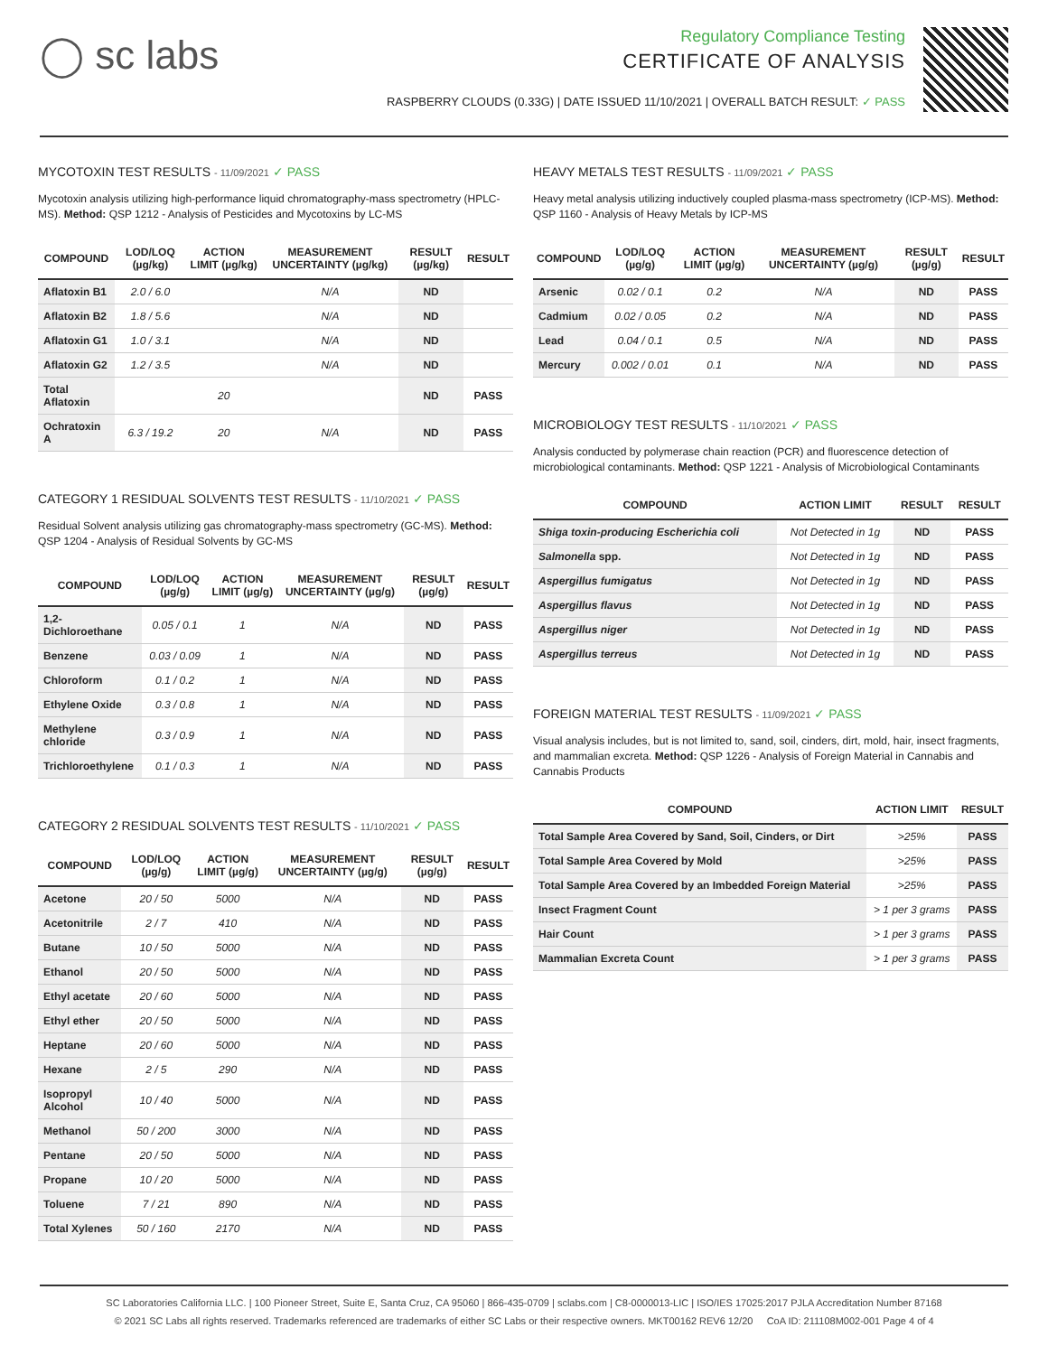◯ sc labs
Regulatory Compliance Testing
CERTIFICATE OF ANALYSIS
RASPBERRY CLOUDS (0.33G) | DATE ISSUED 11/10/2021 | OVERALL BATCH RESULT: ✓ PASS
MYCOTOXIN TEST RESULTS - 11/09/2021 ✓ PASS
Mycotoxin analysis utilizing high-performance liquid chromatography-mass spectrometry (HPLC-MS). Method: QSP 1212 - Analysis of Pesticides and Mycotoxins by LC-MS
| COMPOUND | LOD/LOQ (µg/kg) | ACTION LIMIT (µg/kg) | MEASUREMENT UNCERTAINTY (µg/kg) | RESULT (µg/kg) | RESULT |
| --- | --- | --- | --- | --- | --- |
| Aflatoxin B1 | 2.0 / 6.0 | | N/A | ND | |
| Aflatoxin B2 | 1.8 / 5.6 | | N/A | ND | |
| Aflatoxin G1 | 1.0 / 3.1 | | N/A | ND | |
| Aflatoxin G2 | 1.2 / 3.5 | | N/A | ND | |
| Total Aflatoxin | | 20 | | ND | PASS |
| Ochratoxin A | 6.3 / 19.2 | 20 | N/A | ND | PASS |
CATEGORY 1 RESIDUAL SOLVENTS TEST RESULTS - 11/10/2021 ✓ PASS
Residual Solvent analysis utilizing gas chromatography-mass spectrometry (GC-MS). Method: QSP 1204 - Analysis of Residual Solvents by GC-MS
| COMPOUND | LOD/LOQ (µg/g) | ACTION LIMIT (µg/g) | MEASUREMENT UNCERTAINTY (µg/g) | RESULT (µg/g) | RESULT |
| --- | --- | --- | --- | --- | --- |
| 1,2-Dichloroethane | 0.05 / 0.1 | 1 | N/A | ND | PASS |
| Benzene | 0.03 / 0.09 | 1 | N/A | ND | PASS |
| Chloroform | 0.1 / 0.2 | 1 | N/A | ND | PASS |
| Ethylene Oxide | 0.3 / 0.8 | 1 | N/A | ND | PASS |
| Methylene chloride | 0.3 / 0.9 | 1 | N/A | ND | PASS |
| Trichloroethylene | 0.1 / 0.3 | 1 | N/A | ND | PASS |
CATEGORY 2 RESIDUAL SOLVENTS TEST RESULTS - 11/10/2021 ✓ PASS
| COMPOUND | LOD/LOQ (µg/g) | ACTION LIMIT (µg/g) | MEASUREMENT UNCERTAINTY (µg/g) | RESULT (µg/g) | RESULT |
| --- | --- | --- | --- | --- | --- |
| Acetone | 20 / 50 | 5000 | N/A | ND | PASS |
| Acetonitrile | 2 / 7 | 410 | N/A | ND | PASS |
| Butane | 10 / 50 | 5000 | N/A | ND | PASS |
| Ethanol | 20 / 50 | 5000 | N/A | ND | PASS |
| Ethyl acetate | 20 / 60 | 5000 | N/A | ND | PASS |
| Ethyl ether | 20 / 50 | 5000 | N/A | ND | PASS |
| Heptane | 20 / 60 | 5000 | N/A | ND | PASS |
| Hexane | 2 / 5 | 290 | N/A | ND | PASS |
| Isopropyl Alcohol | 10 / 40 | 5000 | N/A | ND | PASS |
| Methanol | 50 / 200 | 3000 | N/A | ND | PASS |
| Pentane | 20 / 50 | 5000 | N/A | ND | PASS |
| Propane | 10 / 20 | 5000 | N/A | ND | PASS |
| Toluene | 7 / 21 | 890 | N/A | ND | PASS |
| Total Xylenes | 50 / 160 | 2170 | N/A | ND | PASS |
HEAVY METALS TEST RESULTS - 11/09/2021 ✓ PASS
Heavy metal analysis utilizing inductively coupled plasma-mass spectrometry (ICP-MS). Method: QSP 1160 - Analysis of Heavy Metals by ICP-MS
| COMPOUND | LOD/LOQ (µg/g) | ACTION LIMIT (µg/g) | MEASUREMENT UNCERTAINTY (µg/g) | RESULT (µg/g) | RESULT |
| --- | --- | --- | --- | --- | --- |
| Arsenic | 0.02 / 0.1 | 0.2 | N/A | ND | PASS |
| Cadmium | 0.02 / 0.05 | 0.2 | N/A | ND | PASS |
| Lead | 0.04 / 0.1 | 0.5 | N/A | ND | PASS |
| Mercury | 0.002 / 0.01 | 0.1 | N/A | ND | PASS |
MICROBIOLOGY TEST RESULTS - 11/10/2021 ✓ PASS
Analysis conducted by polymerase chain reaction (PCR) and fluorescence detection of microbiological contaminants. Method: QSP 1221 - Analysis of Microbiological Contaminants
| COMPOUND | ACTION LIMIT | RESULT | RESULT |
| --- | --- | --- | --- |
| Shiga toxin-producing Escherichia coli | Not Detected in 1g | ND | PASS |
| Salmonella spp. | Not Detected in 1g | ND | PASS |
| Aspergillus fumigatus | Not Detected in 1g | ND | PASS |
| Aspergillus flavus | Not Detected in 1g | ND | PASS |
| Aspergillus niger | Not Detected in 1g | ND | PASS |
| Aspergillus terreus | Not Detected in 1g | ND | PASS |
FOREIGN MATERIAL TEST RESULTS - 11/09/2021 ✓ PASS
Visual analysis includes, but is not limited to, sand, soil, cinders, dirt, mold, hair, insect fragments, and mammalian excreta. Method: QSP 1226 - Analysis of Foreign Material in Cannabis and Cannabis Products
| COMPOUND | ACTION LIMIT | RESULT |
| --- | --- | --- |
| Total Sample Area Covered by Sand, Soil, Cinders, or Dirt | >25% | PASS |
| Total Sample Area Covered by Mold | >25% | PASS |
| Total Sample Area Covered by an Imbedded Foreign Material | >25% | PASS |
| Insect Fragment Count | > 1 per 3 grams | PASS |
| Hair Count | > 1 per 3 grams | PASS |
| Mammalian Excreta Count | > 1 per 3 grams | PASS |
SC Laboratories California LLC. | 100 Pioneer Street, Suite E, Santa Cruz, CA 95060 | 866-435-0709 | sclabs.com | C8-0000013-LIC | ISO/IES 17025:2017 PJLA Accreditation Number 87168
© 2021 SC Labs all rights reserved. Trademarks referenced are trademarks of either SC Labs or their respective owners. MKT00162 REV6 12/20 CoA ID: 211108M002-001 Page 4 of 4